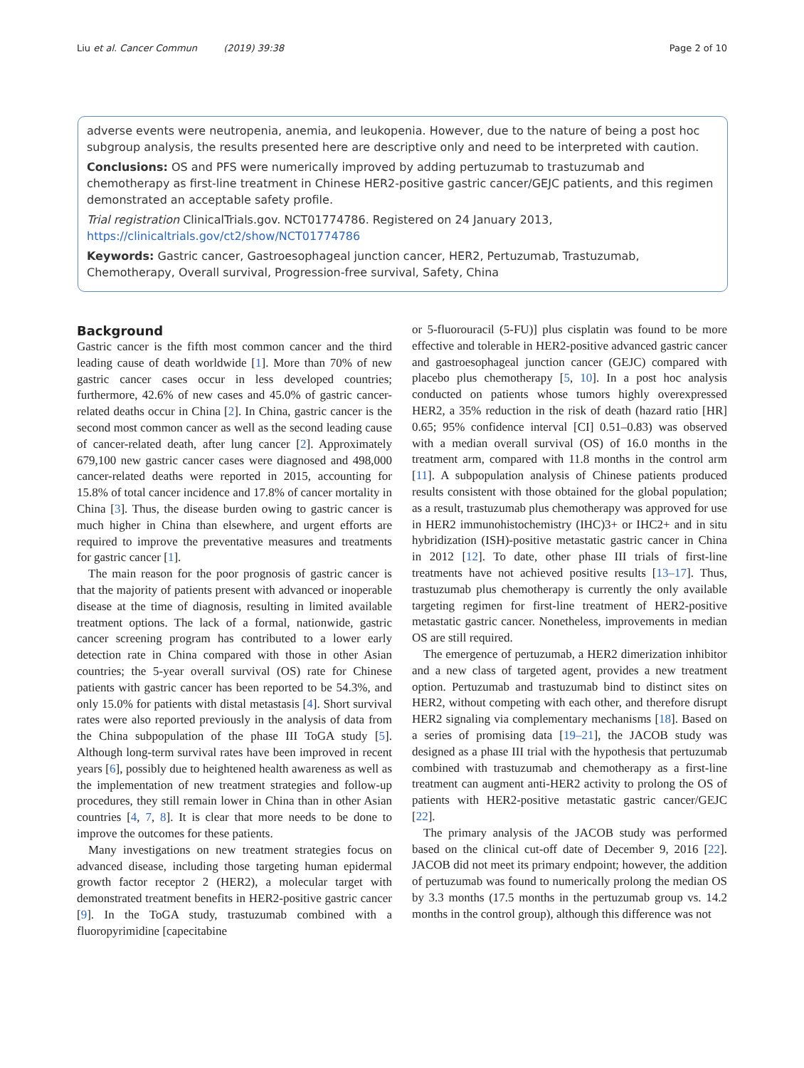Liu et al. Cancer Commun (2019) 39:38 Page 2 of 10
adverse events were neutropenia, anemia, and leukopenia. However, due to the nature of being a post hoc subgroup analysis, the results presented here are descriptive only and need to be interpreted with caution.
Conclusions: OS and PFS were numerically improved by adding pertuzumab to trastuzumab and chemotherapy as first-line treatment in Chinese HER2-positive gastric cancer/GEJC patients, and this regimen demonstrated an acceptable safety profile.
Trial registration ClinicalTrials.gov. NCT01774786. Registered on 24 January 2013, https://clinicaltrials.gov/ct2/show/NCT01774786
Keywords: Gastric cancer, Gastroesophageal junction cancer, HER2, Pertuzumab, Trastuzumab, Chemotherapy, Overall survival, Progression-free survival, Safety, China
Background
Gastric cancer is the fifth most common cancer and the third leading cause of death worldwide [1]. More than 70% of new gastric cancer cases occur in less developed countries; furthermore, 42.6% of new cases and 45.0% of gastric cancer-related deaths occur in China [2]. In China, gastric cancer is the second most common cancer as well as the second leading cause of cancer-related death, after lung cancer [2]. Approximately 679,100 new gastric cancer cases were diagnosed and 498,000 cancer-related deaths were reported in 2015, accounting for 15.8% of total cancer incidence and 17.8% of cancer mortality in China [3]. Thus, the disease burden owing to gastric cancer is much higher in China than elsewhere, and urgent efforts are required to improve the preventative measures and treatments for gastric cancer [1].
The main reason for the poor prognosis of gastric cancer is that the majority of patients present with advanced or inoperable disease at the time of diagnosis, resulting in limited available treatment options. The lack of a formal, nationwide, gastric cancer screening program has contributed to a lower early detection rate in China compared with those in other Asian countries; the 5-year overall survival (OS) rate for Chinese patients with gastric cancer has been reported to be 54.3%, and only 15.0% for patients with distal metastasis [4]. Short survival rates were also reported previously in the analysis of data from the China subpopulation of the phase III ToGA study [5]. Although long-term survival rates have been improved in recent years [6], possibly due to heightened health awareness as well as the implementation of new treatment strategies and follow-up procedures, they still remain lower in China than in other Asian countries [4, 7, 8]. It is clear that more needs to be done to improve the outcomes for these patients.
Many investigations on new treatment strategies focus on advanced disease, including those targeting human epidermal growth factor receptor 2 (HER2), a molecular target with demonstrated treatment benefits in HER2-positive gastric cancer [9]. In the ToGA study, trastuzumab combined with a fluoropyrimidine [capecitabine
or 5-fluorouracil (5-FU)] plus cisplatin was found to be more effective and tolerable in HER2-positive advanced gastric cancer and gastroesophageal junction cancer (GEJC) compared with placebo plus chemotherapy [5, 10]. In a post hoc analysis conducted on patients whose tumors highly overexpressed HER2, a 35% reduction in the risk of death (hazard ratio [HR] 0.65; 95% confidence interval [CI] 0.51–0.83) was observed with a median overall survival (OS) of 16.0 months in the treatment arm, compared with 11.8 months in the control arm [11]. A subpopulation analysis of Chinese patients produced results consistent with those obtained for the global population; as a result, trastuzumab plus chemotherapy was approved for use in HER2 immunohistochemistry (IHC)3+ or IHC2+ and in situ hybridization (ISH)-positive metastatic gastric cancer in China in 2012 [12]. To date, other phase III trials of first-line treatments have not achieved positive results [13–17]. Thus, trastuzumab plus chemotherapy is currently the only available targeting regimen for first-line treatment of HER2-positive metastatic gastric cancer. Nonetheless, improvements in median OS are still required.
The emergence of pertuzumab, a HER2 dimerization inhibitor and a new class of targeted agent, provides a new treatment option. Pertuzumab and trastuzumab bind to distinct sites on HER2, without competing with each other, and therefore disrupt HER2 signaling via complementary mechanisms [18]. Based on a series of promising data [19–21], the JACOB study was designed as a phase III trial with the hypothesis that pertuzumab combined with trastuzumab and chemotherapy as a first-line treatment can augment anti-HER2 activity to prolong the OS of patients with HER2-positive metastatic gastric cancer/GEJC [22].
The primary analysis of the JACOB study was performed based on the clinical cut-off date of December 9, 2016 [22]. JACOB did not meet its primary endpoint; however, the addition of pertuzumab was found to numerically prolong the median OS by 3.3 months (17.5 months in the pertuzumab group vs. 14.2 months in the control group), although this difference was not